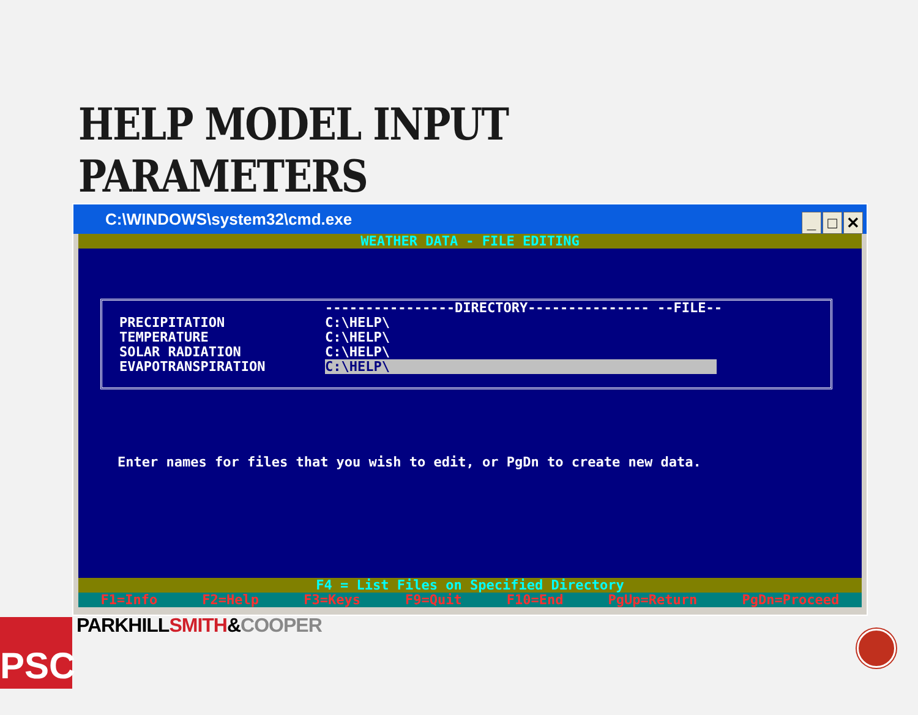HELP MODEL INPUT PARAMETERS
C:\WINDOWS\system32\cmd.exe
_ □ ✕
WEATHER DATA - FILE EDITING
----------------DIRECTORY--------------- --FILE--
PRECIPITATION C:\HELP\
TEMPERATURE C:\HELP\
SOLAR RADIATION C:\HELP\
EVAPOTRANSPIRATION C:\HELP\
Enter names for files that you wish to edit, or PgDn to create new data.
F4 = List Files on Specified Directory
F1=Info F2=Help F3=Keys F9=Quit F10=End PgUp=Return PgDn=Proceed
PSC PARKHILLSMITH&COOPER